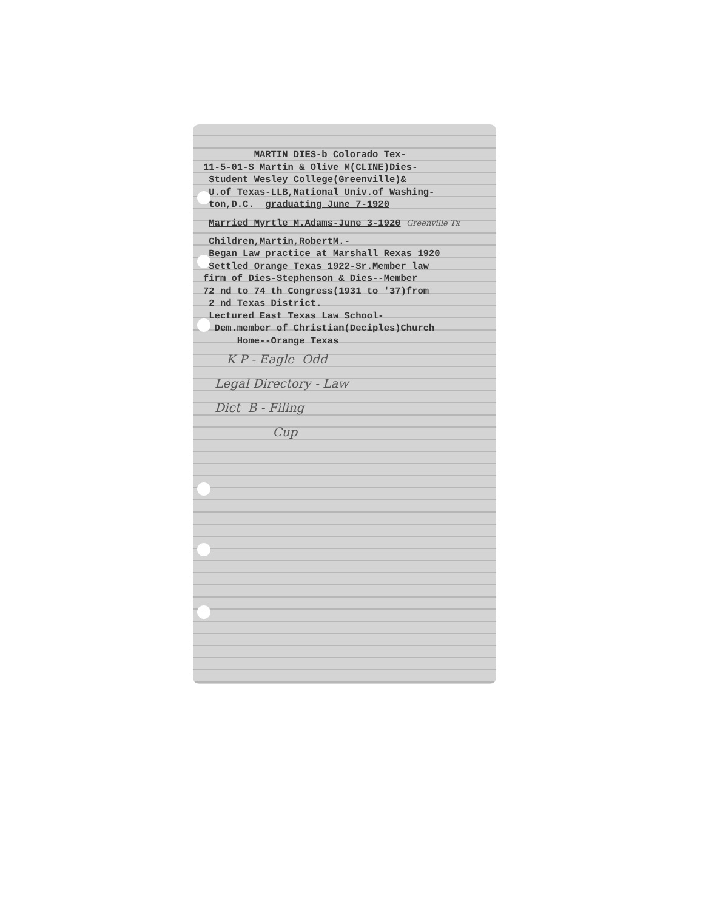MARTIN DIES-b Colorado Tex- 11-5-01-S Martin & Olive M(CLINE)Dies- Student Wesley College(Greenville)& U.of Texas-LLB,National Univ.of Washing- ton,D.C. graduating June 7-1920 Married Myrtle M.Adams-June 3-1920 Greenville Tx Children,Martin,RobertM.- Began Law practice at Marshall Rexas 1920 Settled Orange Texas 1922-Sr.Member law firm of Dies-Stephenson & Dies--Member 72 nd to 74 th Congress(1931 to '37)from 2 nd Texas District. Lectured East Texas Law School- Dem.member of Christian(Deciples)Church Home--Orange Texas K P - Eagle Odd Legal Directory - Law Dict B - Filing Cup